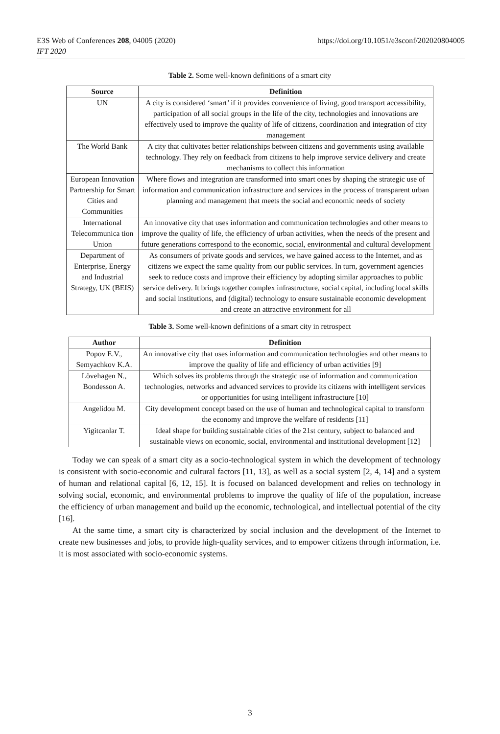E3S Web of Conferences 208, 04005 (2020)
IFT 2020
https://doi.org/10.1051/e3sconf/202020804005
Table 2. Some well-known definitions of a smart city
| Source | Definition |
| --- | --- |
| UN | A city is considered ‘smart’ if it provides convenience of living, good transport accessibility, participation of all social groups in the life of the city, technologies and innovations are effectively used to improve the quality of life of citizens, coordination and integration of city management |
| The World Bank | A city that cultivates better relationships between citizens and governments using available technology. They rely on feedback from citizens to help improve service delivery and create mechanisms to collect this information |
| European Innovation Partnership for Smart Cities and Communities | Where flows and integration are transformed into smart ones by shaping the strategic use of information and communication infrastructure and services in the process of transparent urban planning and management that meets the social and economic needs of society |
| International Telecommunica tion Union | An innovative city that uses information and communication technologies and other means to improve the quality of life, the efficiency of urban activities, when the needs of the present and future generations correspond to the economic, social, environmental and cultural development |
| Department of Enterprise, Energy and Industrial Strategy, UK (BEIS) | As consumers of private goods and services, we have gained access to the Internet, and as citizens we expect the same quality from our public services. In turn, government agencies seek to reduce costs and improve their efficiency by adopting similar approaches to public service delivery. It brings together complex infrastructure, social capital, including local skills and social institutions, and (digital) technology to ensure sustainable economic development and create an attractive environment for all |
Table 3. Some well-known definitions of a smart city in retrospect
| Author | Definition |
| --- | --- |
| Popov E.V., Semyachkov K.A. | An innovative city that uses information and communication technologies and other means to improve the quality of life and efficiency of urban activities [9] |
| Lövehagen N., Bondesson A. | Which solves its problems through the strategic use of information and communication technologies, networks and advanced services to provide its citizens with intelligent services or opportunities for using intelligent infrastructure [10] |
| Angelidou M. | City development concept based on the use of human and technological capital to transform the economy and improve the welfare of residents [11] |
| Yigitcanlar T. | Ideal shape for building sustainable cities of the 21st century, subject to balanced and sustainable views on economic, social, environmental and institutional development [12] |
Today we can speak of a smart city as a socio-technological system in which the development of technology is consistent with socio-economic and cultural factors [11, 13], as well as a social system [2, 4, 14] and a system of human and relational capital [6, 12, 15]. It is focused on balanced development and relies on technology in solving social, economic, and environmental problems to improve the quality of life of the population, increase the efficiency of urban management and build up the economic, technological, and intellectual potential of the city [16].
At the same time, a smart city is characterized by social inclusion and the development of the Internet to create new businesses and jobs, to provide high-quality services, and to empower citizens through information, i.e. it is most associated with socio-economic systems.
3